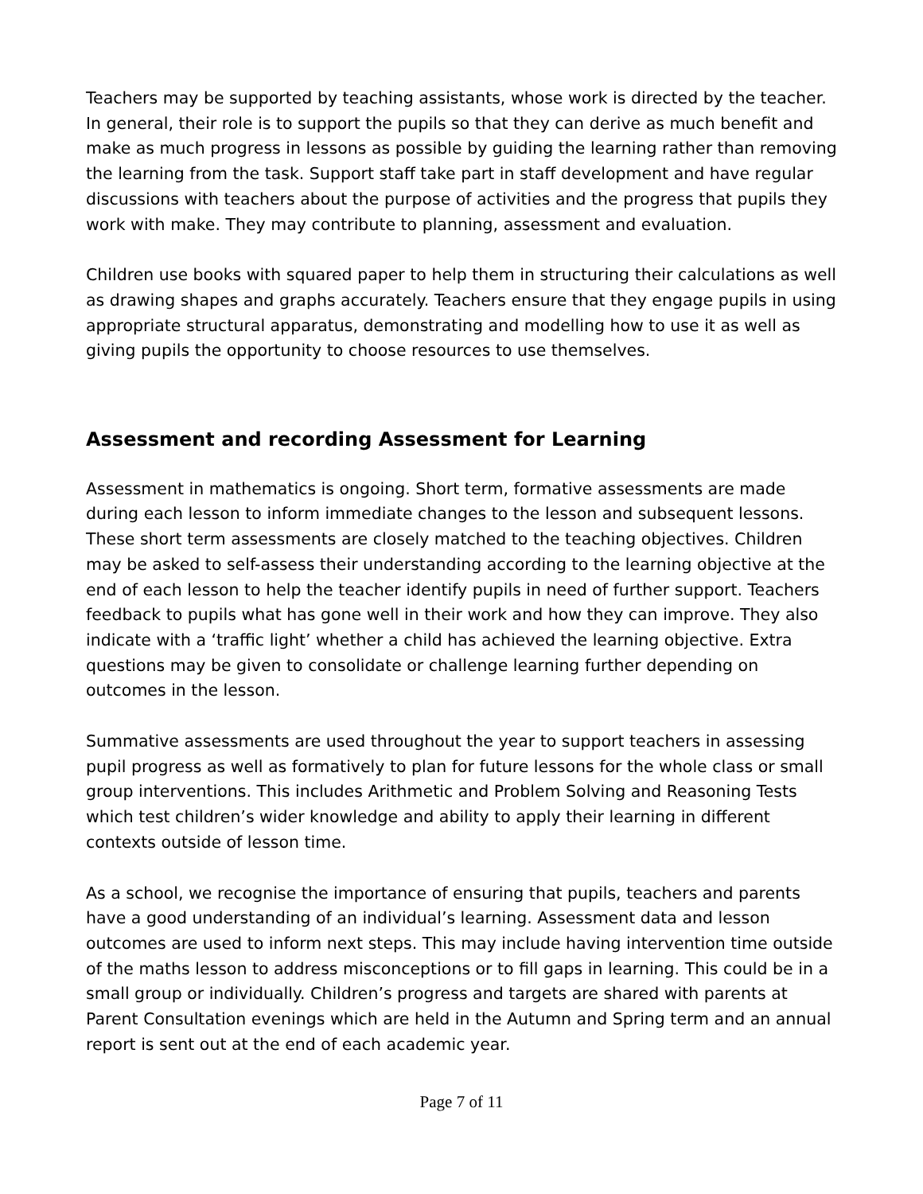Teachers may be supported by teaching assistants, whose work is directed by the teacher. In general, their role is to support the pupils so that they can derive as much benefit and make as much progress in lessons as possible by guiding the learning rather than removing the learning from the task. Support staff take part in staff development and have regular discussions with teachers about the purpose of activities and the progress that pupils they work with make. They may contribute to planning, assessment and evaluation.
Children use books with squared paper to help them in structuring their calculations as well as drawing shapes and graphs accurately. Teachers ensure that they engage pupils in using appropriate structural apparatus, demonstrating and modelling how to use it as well as giving pupils the opportunity to choose resources to use themselves.
Assessment and recording Assessment for Learning
Assessment in mathematics is ongoing. Short term, formative assessments are made during each lesson to inform immediate changes to the lesson and subsequent lessons. These short term assessments are closely matched to the teaching objectives. Children may be asked to self-assess their understanding according to the learning objective at the end of each lesson to help the teacher identify pupils in need of further support. Teachers feedback to pupils what has gone well in their work and how they can improve. They also indicate with a ‘traffic light’ whether a child has achieved the learning objective. Extra questions may be given to consolidate or challenge learning further depending on outcomes in the lesson.
Summative assessments are used throughout the year to support teachers in assessing pupil progress as well as formatively to plan for future lessons for the whole class or small group interventions. This includes Arithmetic and Problem Solving and Reasoning Tests which test children’s wider knowledge and ability to apply their learning in different contexts outside of lesson time.
As a school, we recognise the importance of ensuring that pupils, teachers and parents have a good understanding of an individual’s learning. Assessment data and lesson outcomes are used to inform next steps. This may include having intervention time outside of the maths lesson to address misconceptions or to fill gaps in learning. This could be in a small group or individually. Children’s progress and targets are shared with parents at Parent Consultation evenings which are held in the Autumn and Spring term and an annual report is sent out at the end of each academic year.
Page 7 of 11